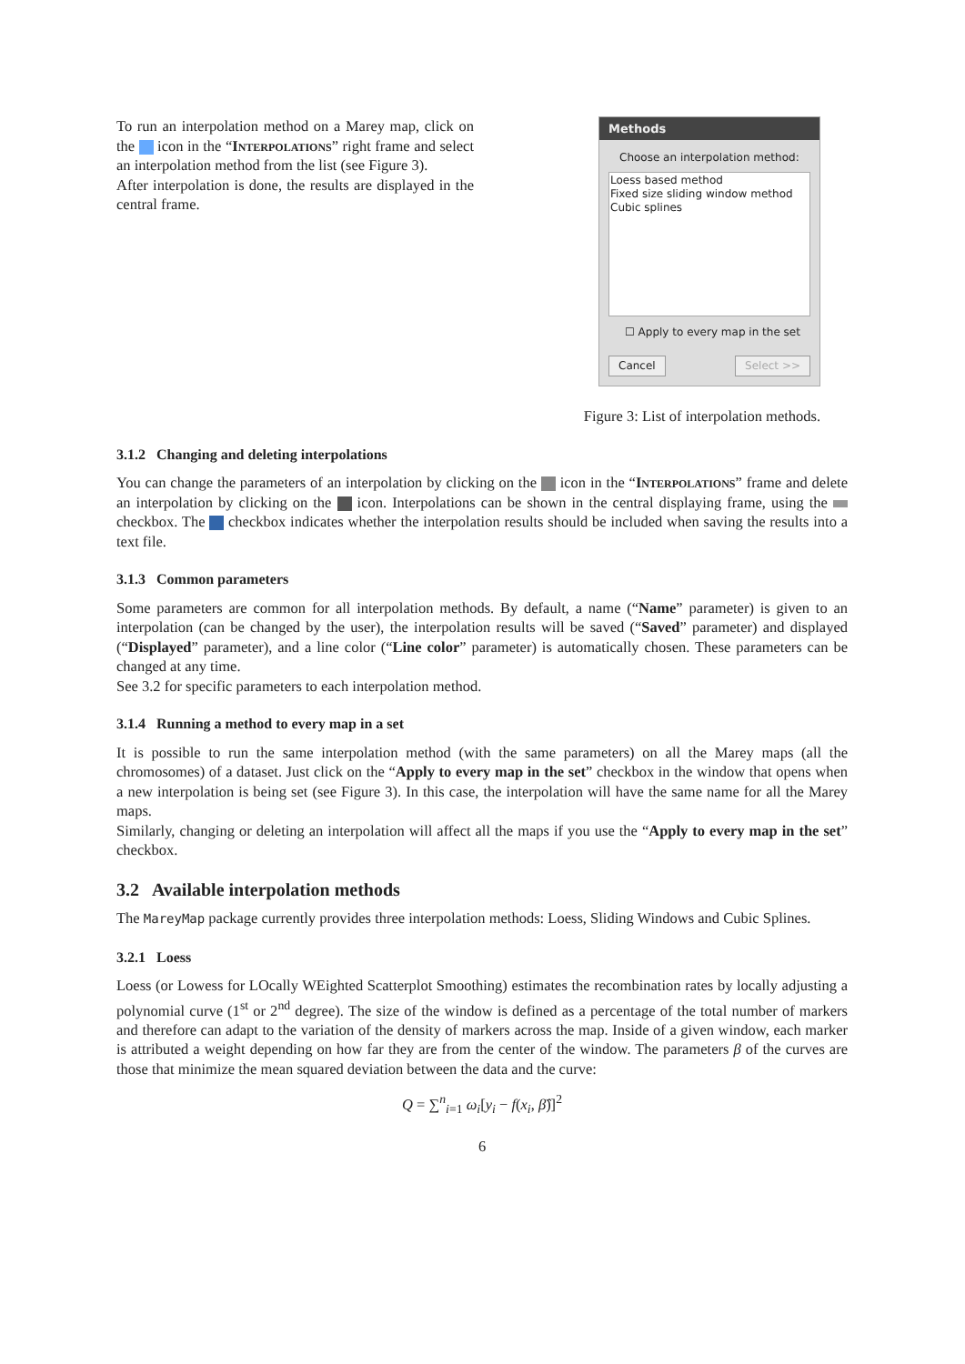To run an interpolation method on a Marey map, click on the icon in the “Interpolations” right frame and select an interpolation method from the list (see Figure 3).
After interpolation is done, the results are displayed in the central frame.
Methods
Choose an interpolation method:
Loess based method
Fixed size sliding window method
Cubic splines
☐ Apply to every map in the set
Cancel Select >>
Figure 3: List of interpolation methods.
3.1.2 Changing and deleting interpolations
You can change the parameters of an interpolation by clicking on the icon in the “Interpolations” frame and delete an interpolation by clicking on the icon. Interpolations can be shown in the central displaying frame, using the checkbox. The checkbox indicates whether the interpolation results should be included when saving the results into a text file.
3.1.3 Common parameters
Some parameters are common for all interpolation methods. By default, a name (“Name” parameter) is given to an interpolation (can be changed by the user), the interpolation results will be saved (“Saved” parameter) and displayed (“Displayed” parameter), and a line color (“Line color” parameter) is automatically chosen. These parameters can be changed at any time.
See 3.2 for specific parameters to each interpolation method.
3.1.4 Running a method to every map in a set
It is possible to run the same interpolation method (with the same parameters) on all the Marey maps (all the chromosomes) of a dataset. Just click on the “Apply to every map in the set” checkbox in the window that opens when a new interpolation is being set (see Figure 3). In this case, the interpolation will have the same name for all the Marey maps.
Similarly, changing or deleting an interpolation will affect all the maps if you use the “Apply to every map in the set” checkbox.
3.2 Available interpolation methods
The MareyMap package currently provides three interpolation methods: Loess, Sliding Windows and Cubic Splines.
3.2.1 Loess
Loess (or Lowess for LOcally WEighted Scatterplot Smoothing) estimates the recombination rates by locally adjusting a polynomial curve (1<sup>st</sup> or 2<sup>nd</sup> degree). The size of the window is defined as a percentage of the total number of markers and therefore can adapt to the variation of the density of markers across the map. Inside of a given window, each marker is attributed a weight depending on how far they are from the center of the window. The parameters β of the curves are those that minimize the mean squared deviation between the data and the curve:
Q = ∑<sup>n</sup><sub>i=1</sub> ω<sub>i</sub>[y<sub>i</sub> − f(x<sub>i</sub>, β̂)]<sup>2</sup>
6